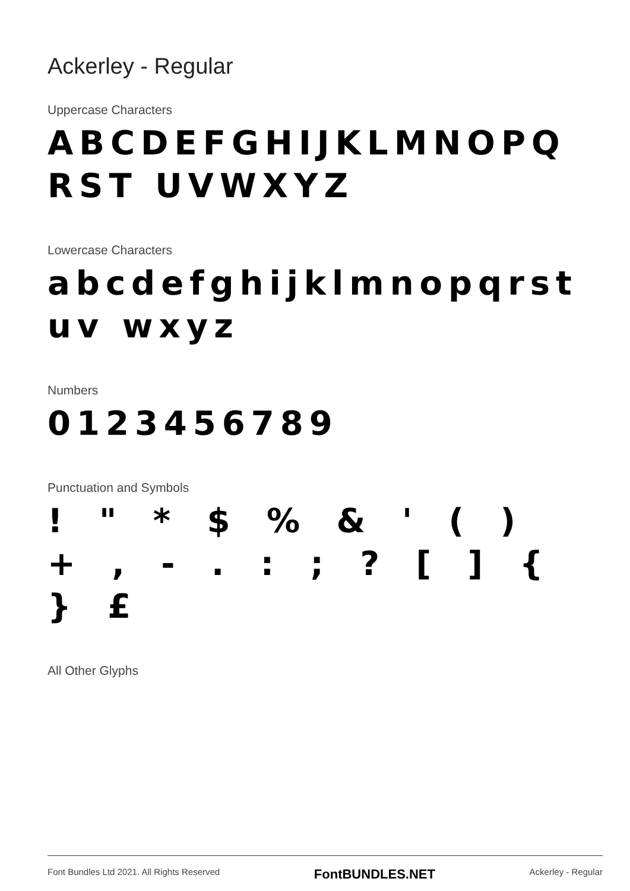Ackerley - Regular
Uppercase Characters
ABCDEFGHIJKLMNOPQRST UVWXYZ
Lowercase Characters
abcdefghijklmnopqrstuv wxyz
Numbers
0123456789
Punctuation and Symbols
! " * $ % & ' ( ) + , - . : ; ? [ ] { } £
All Other Glyphs
Font Bundles Ltd 2021. All Rights Reserved FontBUNDLES.NET Ackerley - Regular